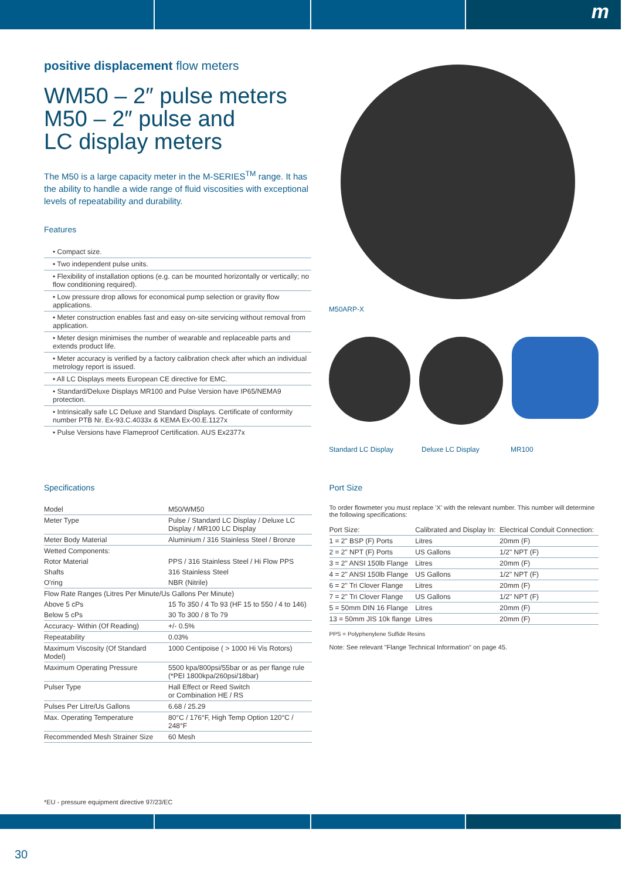m
positive displacement flow meters
WM50 – 2″ pulse meters
M50 – 2″ pulse and
LC display meters
The M50 is a large capacity meter in the M-SERIES<sup>TM</sup> range. It has the ability to handle a wide range of fluid viscosities with exceptional levels of repeatability and durability.
Features
• Compact size.
• Two independent pulse units.
• Flexibility of installation options (e.g. can be mounted horizontally or vertically; no flow conditioning required).
• Low pressure drop allows for economical pump selection or gravity flow applications.
• Meter construction enables fast and easy on-site servicing without removal from application.
• Meter design minimises the number of wearable and replaceable parts and extends product life.
• Meter accuracy is verified by a factory calibration check after which an individual metrology report is issued.
• All LC Displays meets European CE directive for EMC.
• Standard/Deluxe Displays MR100 and Pulse Version have IP65/NEMA9 protection.
• Intrinsically safe LC Deluxe and Standard Displays. Certificate of conformity number PTB Nr. Ex-93.C.4033x & KEMA Ex-00.E.1127x
• Pulse Versions have Flameproof Certification. AUS Ex2377x
M50ARP-X
Standard LC Display Deluxe LC Display MR100
Specifications
| Model | M50/WM50 |
| --- | --- |
| Meter Type | Pulse / Standard LC Display / Deluxe LC Display / MR100 LC Display |
| Meter Body Material | Aluminium / 316 Stainless Steel / Bronze |
| Wetted Components: | |
| Rotor Material | PPS / 316 Stainless Steel / Hi Flow PPS |
| Shafts | 316 Stainless Steel |
| O'ring | NBR (Nitrile) |
| Flow Rate Ranges (Litres Per Minute/Us Gallons Per Minute) | |
| Above 5 cPs | 15 To 350 / 4 To 93 (HF 15 to 550 / 4 to 146) |
| Below 5 cPs | 30 To 300 / 8 To 79 |
| Accuracy- Within (Of Reading) | +/- 0.5% |
| Repeatability | 0.03% |
| Maximum Viscosity (Of Standard Model) | 1000 Centipoise ( > 1000 Hi Vis Rotors) |
| Maximum Operating Pressure | 5500 kpa/800psi/55bar or as per flange rule (*PEI 1800kpa/260psi/18bar) |
| Pulser Type | Hall Effect or Reed Switch or Combination HE / RS |
| Pulses Per Litre/Us Gallons | 6.68 / 25.29 |
| Max. Operating Temperature | 80°C / 176°F, High Temp Option 120°C / 248°F |
| Recommended Mesh Strainer Size | 60 Mesh |
*EU - pressure equipment directive 97/23/EC
Port Size
To order flowmeter you must replace 'X' with the relevant number. This number will determine the following specifications:
| Port Size: | Calibrated and Display In: | Electrical Conduit Connection: |
| --- | --- | --- |
| 1 = 2" BSP (F) Ports | Litres | 20mm (F) |
| 2 = 2" NPT (F) Ports | US Gallons | 1/2" NPT (F) |
| 3 = 2" ANSI 150lb Flange | Litres | 20mm (F) |
| 4 = 2" ANSI 150lb Flange | US Gallons | 1/2" NPT (F) |
| 6 = 2" Tri Clover Flange | Litres | 20mm (F) |
| 7 = 2" Tri Clover Flange | US Gallons | 1/2" NPT (F) |
| 5 = 50mm DIN 16 Flange | Litres | 20mm (F) |
| 13 = 50mm JIS 10k flange | Litres | 20mm (F) |
PPS = Polyphenylene Sulfide Resins
Note: See relevant "Flange Technical Information" on page 45.
30